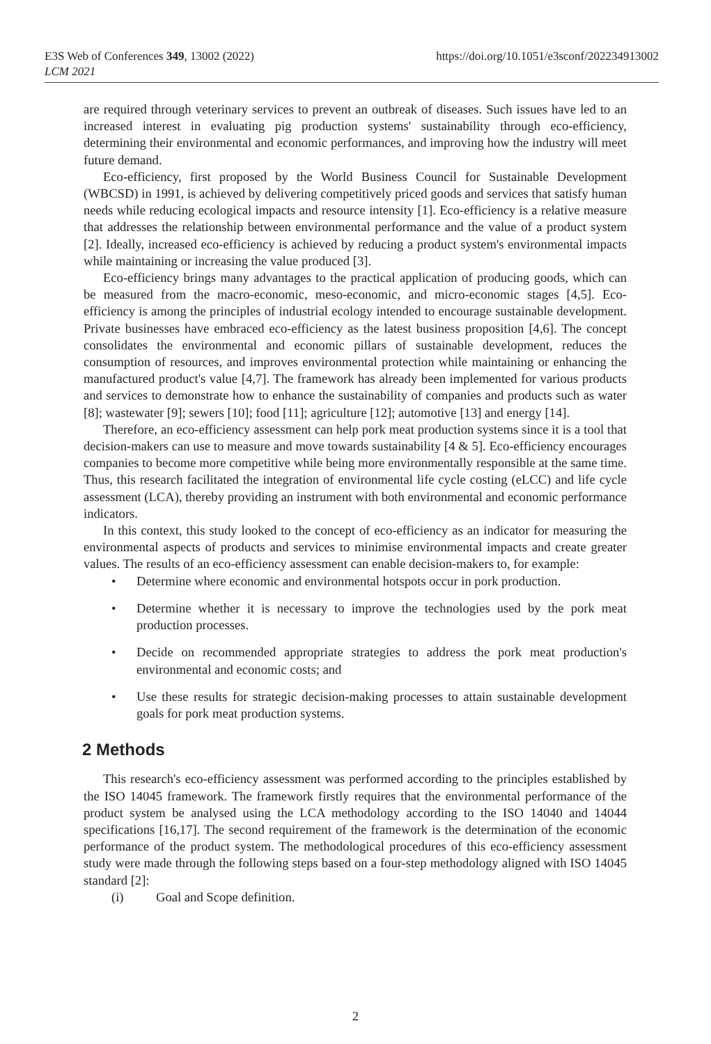E3S Web of Conferences 349, 13002 (2022)
LCM 2021
https://doi.org/10.1051/e3sconf/202234913002
are required through veterinary services to prevent an outbreak of diseases. Such issues have led to an increased interest in evaluating pig production systems' sustainability through eco-efficiency, determining their environmental and economic performances, and improving how the industry will meet future demand.
Eco-efficiency, first proposed by the World Business Council for Sustainable Development (WBCSD) in 1991, is achieved by delivering competitively priced goods and services that satisfy human needs while reducing ecological impacts and resource intensity [1]. Eco-efficiency is a relative measure that addresses the relationship between environmental performance and the value of a product system [2]. Ideally, increased eco-efficiency is achieved by reducing a product system's environmental impacts while maintaining or increasing the value produced [3].
Eco-efficiency brings many advantages to the practical application of producing goods, which can be measured from the macro-economic, meso-economic, and micro-economic stages [4,5]. Eco-efficiency is among the principles of industrial ecology intended to encourage sustainable development. Private businesses have embraced eco-efficiency as the latest business proposition [4,6]. The concept consolidates the environmental and economic pillars of sustainable development, reduces the consumption of resources, and improves environmental protection while maintaining or enhancing the manufactured product's value [4,7]. The framework has already been implemented for various products and services to demonstrate how to enhance the sustainability of companies and products such as water [8]; wastewater [9]; sewers [10]; food [11]; agriculture [12]; automotive [13] and energy [14].
Therefore, an eco-efficiency assessment can help pork meat production systems since it is a tool that decision-makers can use to measure and move towards sustainability [4 & 5]. Eco-efficiency encourages companies to become more competitive while being more environmentally responsible at the same time. Thus, this research facilitated the integration of environmental life cycle costing (eLCC) and life cycle assessment (LCA), thereby providing an instrument with both environmental and economic performance indicators.
In this context, this study looked to the concept of eco-efficiency as an indicator for measuring the environmental aspects of products and services to minimise environmental impacts and create greater values. The results of an eco-efficiency assessment can enable decision-makers to, for example:
• Determine where economic and environmental hotspots occur in pork production.
• Determine whether it is necessary to improve the technologies used by the pork meat production processes.
• Decide on recommended appropriate strategies to address the pork meat production's environmental and economic costs; and
• Use these results for strategic decision-making processes to attain sustainable development goals for pork meat production systems.
2 Methods
This research's eco-efficiency assessment was performed according to the principles established by the ISO 14045 framework. The framework firstly requires that the environmental performance of the product system be analysed using the LCA methodology according to the ISO 14040 and 14044 specifications [16,17]. The second requirement of the framework is the determination of the economic performance of the product system. The methodological procedures of this eco-efficiency assessment study were made through the following steps based on a four-step methodology aligned with ISO 14045 standard [2]:
(i) Goal and Scope definition.
2